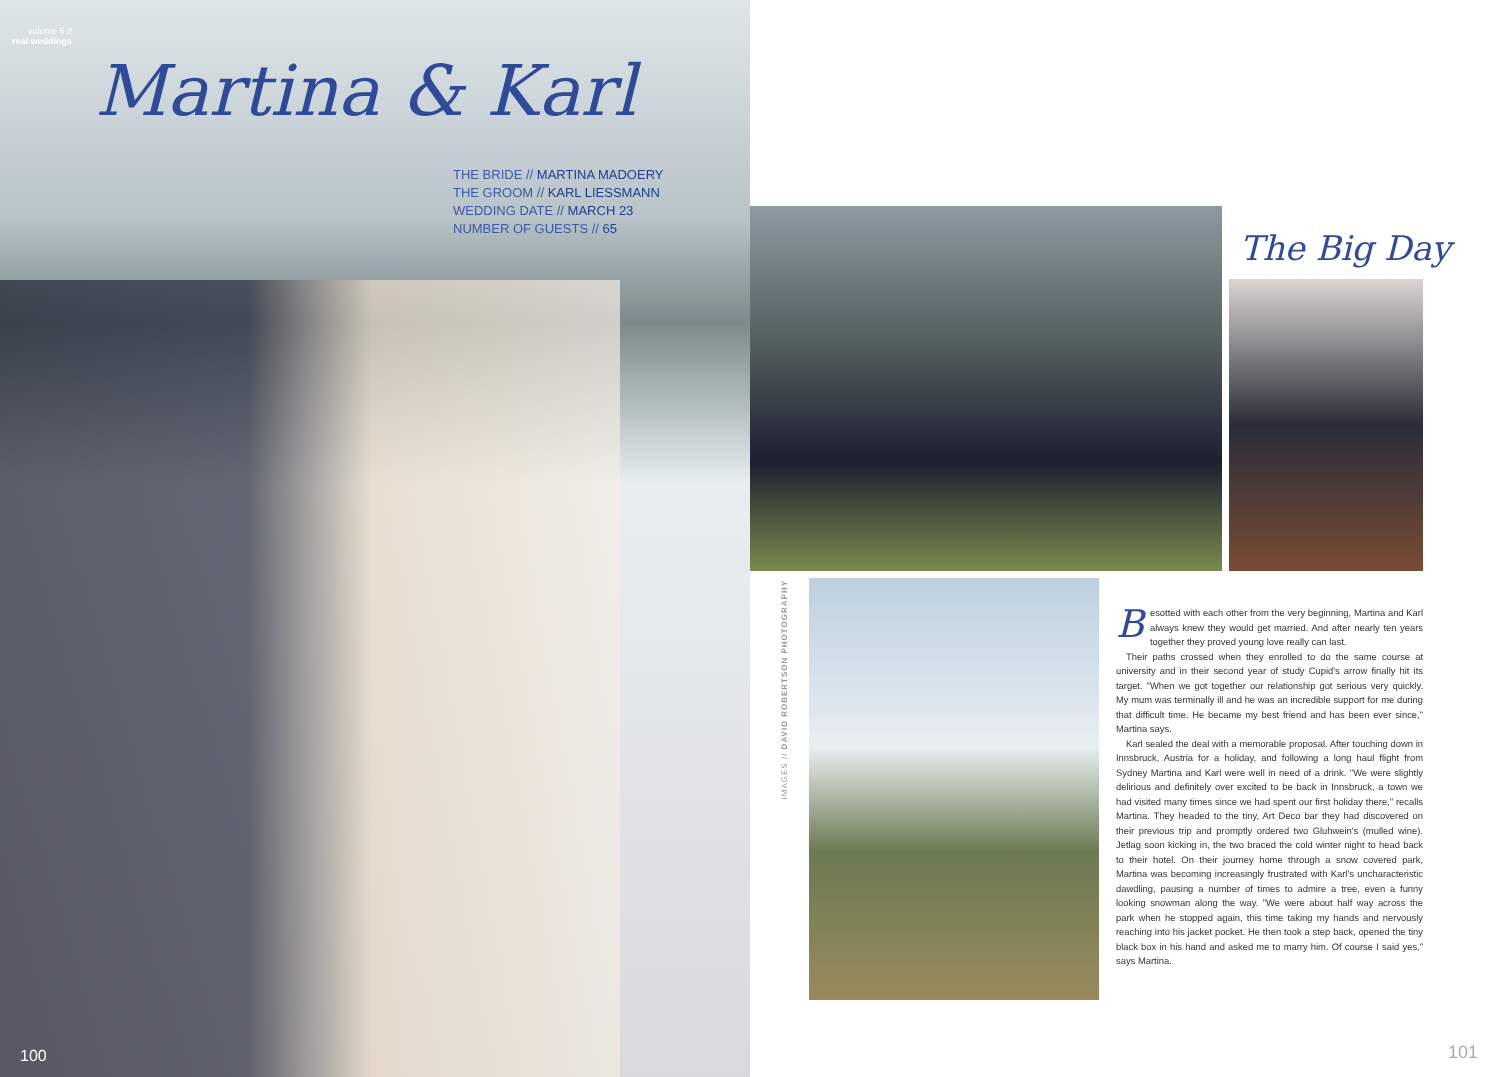volume 5 //
real weddings
Martina & Karl
THE BRIDE // MARTINA MADOERY
THE GROOM // KARL LIESSMANN
WEDDING DATE // MARCH 23
NUMBER OF GUESTS // 65
100
The Big Day
IMAGES // DAVID ROBERTSON PHOTOGRAPHY
Besotted with each other from the very beginning, Martina and Karl always knew they would get married. And after nearly ten years together they proved young love really can last.
Their paths crossed when they enrolled to do the same course at university and in their second year of study Cupid's arrow finally hit its target. "When we got together our relationship got serious very quickly. My mum was terminally ill and he was an incredible support for me during that difficult time. He became my best friend and has been ever since," Martina says.
Karl sealed the deal with a memorable proposal. After touching down in Innsbruck, Austria for a holiday, and following a long haul flight from Sydney Martina and Karl were well in need of a drink. "We were slightly delirious and definitely over excited to be back in Innsbruck, a town we had visited many times since we had spent our first holiday there," recalls Martina. They headed to the tiny, Art Deco bar they had discovered on their previous trip and promptly ordered two Gluhwein's (mulled wine). Jetlag soon kicking in, the two braced the cold winter night to head back to their hotel. On their journey home through a snow covered park, Martina was becoming increasingly frustrated with Karl's uncharacteristic dawdling, pausing a number of times to admire a tree, even a funny looking snowman along the way. "We were about half way across the park when he stopped again, this time taking my hands and nervously reaching into his jacket pocket. He then took a step back, opened the tiny black box in his hand and asked me to marry him. Of course I said yes," says Martina.
101